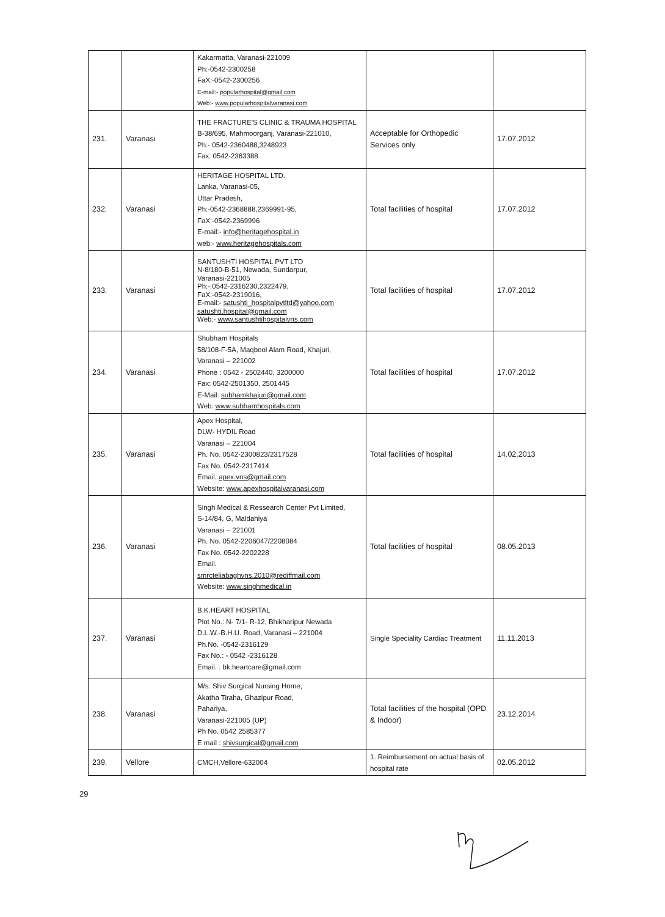| | | Kakarmatta, Varanasi-221009 Ph:-0542-2300258 FaX:-0542-2300256 E-mail:- popularhospital@gmail.com Web:- www.popularhospitalvaranasi.com | | |
| 231. | Varanasi | THE FRACTURE'S CLINIC & TRAUMA HOSPITAL B-38/695, Mahmoorganj, Varanasi-221010, Ph:- 0542-2360488,3248923 Fax: 0542-2363388 | Acceptable for Orthopedic Services only | 17.07.2012 |
| 232. | Varanasi | HERITAGE HOSPITAL LTD. Lanka, Varanasi-05, Uttar Pradesh, Ph:-0542-2368888,2369991-95, FaX:-0542-2369996 E-mail:- info@heritagehospital.in web:- www.heritagehospitals.com | Total facilities of hospital | 17.07.2012 |
| 233. | Varanasi | SANTUSHTI HOSPITAL PVT LTD N-8/180-B-51, Newada, Sundarpur, Varanasi-221005 Ph:-:0542-2316230,2322479, FaX:-0542-2319016, E-mail:- satushti_hospitalpvtltd@yahoo.com satushti.hospital@gmail.com Web:- www.santushtihospitalvns.com | Total facilities of hospital | 17.07.2012 |
| 234. | Varanasi | Shubham Hospitals 58/108-F-5A, Maqbool Alam Road, Khajuri, Varanasi – 221002 Phone : 0542 - 2502440, 3200000 Fax: 0542-2501350, 2501445 E-Mail: subhamkhajuri@gmail.com Web: www.subhamhospitals.com | Total facilities of hospital | 17.07.2012 |
| 235. | Varanasi | Apex Hospital, DLW- HYDIL Road Varanasi – 221004 Ph. No. 0542-2300823/2317528 Fax No. 0542-2317414 Email. apex.vns@gmail.com Website: www.apexhospitalvaranasi.com | Total facilities of hospital | 14.02.2013 |
| 236. | Varanasi | Singh Medical & Ressearch Center Pvt Limited, S-14/84, G, Maldahiya Varanasi – 221001 Ph. No. 0542-2206047/2208084 Fax No. 0542-2202228 Email. smrcteliabaghvns.2010@rediffmail.com Website: www.singhmedical.in | Total facilities of hospital | 08.05.2013 |
| 237. | Varanasi | B.K.HEART HOSPITAL Plot No.: N- 7/1- R-12, Bhikharipur Newada D.L.W.-B.H.U. Road, Varanasi – 221004 Ph.No. -0542-2316129 Fax No.: - 0542 -2316128 Email. : bk.heartcare@gmail.com | Single Speciality Cardiac Treatment | 11.11.2013 |
| 238. | Varanasi | M/s. Shiv Surgical Nursing Home, Akatha Tiraha, Ghazipur Road, Pahariya, Varanasi-221005 (UP) Ph No. 0542 2585377 E mail : shivsurgical@gmail.com | Total facilities of the hospital (OPD & Indoor) | 23.12.2014 |
| 239. | Vellore | CMCH,Vellore-632004 | 1. Reimbursement on actual basis of hospital rate | 02.05.2012 |
29